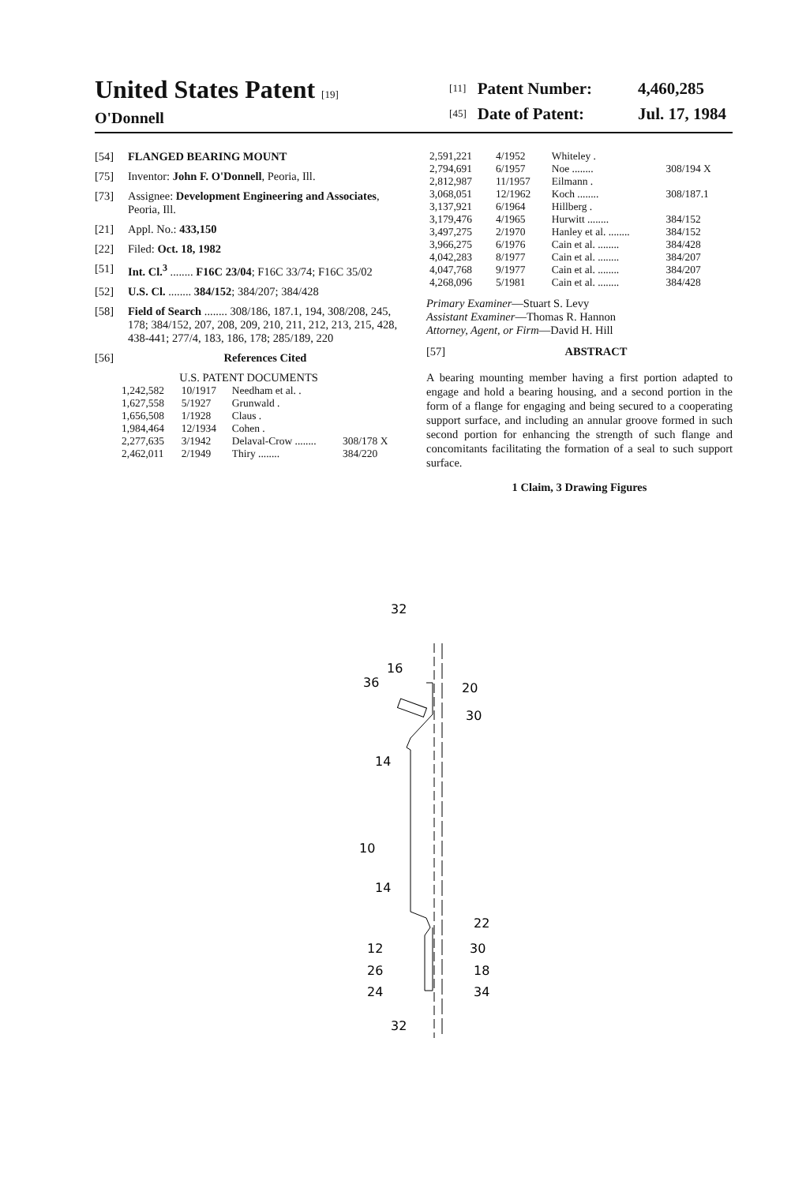United States Patent [19]
O'Donnell
| [11] | Patent Number: | 4,460,285 |
| [45] | Date of Patent: | Jul. 17, 1984 |
[54] FLANGED BEARING MOUNT
[75] Inventor: John F. O'Donnell, Peoria, Ill.
[73] Assignee: Development Engineering and Associates, Peoria, Ill.
[21] Appl. No.: 433,150
[22] Filed: Oct. 18, 1982
[51] Int. Cl.<sup>3</sup> ........ F16C 23/04; F16C 33/74; F16C 35/02
[52] U.S. Cl. ........ 384/152; 384/207; 384/428
[58] Field of Search ........ 308/186, 187.1, 194, 308/208, 245, 178; 384/152, 207, 208, 209, 210, 211, 212, 213, 215, 428, 438-441; 277/4, 183, 186, 178; 285/189, 220
[56] References Cited
U.S. PATENT DOCUMENTS
| 1,242,582 | 10/1917 | Needham et al. . | |
| 1,627,558 | 5/1927 | Grunwald . | |
| 1,656,508 | 1/1928 | Claus . | |
| 1,984,464 | 12/1934 | Cohen . | |
| 2,277,635 | 3/1942 | Delaval-Crow ........ | 308/178 X |
| 2,462,011 | 2/1949 | Thiry ........ | 384/220 |
| 2,591,221 | 4/1952 | Whiteley . | |
| 2,794,691 | 6/1957 | Noe ........ | 308/194 X |
| 2,812,987 | 11/1957 | Eilmann . | |
| 3,068,051 | 12/1962 | Koch ........ | 308/187.1 |
| 3,137,921 | 6/1964 | Hillberg . | |
| 3,179,476 | 4/1965 | Hurwitt ........ | 384/152 |
| 3,497,275 | 2/1970 | Hanley et al. ........ | 384/152 |
| 3,966,275 | 6/1976 | Cain et al. ........ | 384/428 |
| 4,042,283 | 8/1977 | Cain et al. ........ | 384/207 |
| 4,047,768 | 9/1977 | Cain et al. ........ | 384/207 |
| 4,268,096 | 5/1981 | Cain et al. ........ | 384/428 |
Primary Examiner—Stuart S. Levy
Assistant Examiner—Thomas R. Hannon
Attorney, Agent, or Firm—David H. Hill
[57] ABSTRACT
A bearing mounting member having a first portion adapted to engage and hold a bearing housing, and a second portion in the form of a flange for engaging and being secured to a cooperating support surface, and including an annular groove formed in such second portion for enhancing the strength of such flange and concomitants facilitating the formation of a seal to such support surface.
1 Claim, 3 Drawing Figures
32
16
36
20
30
14
10
14
22
12
30
26
18
24
34
32